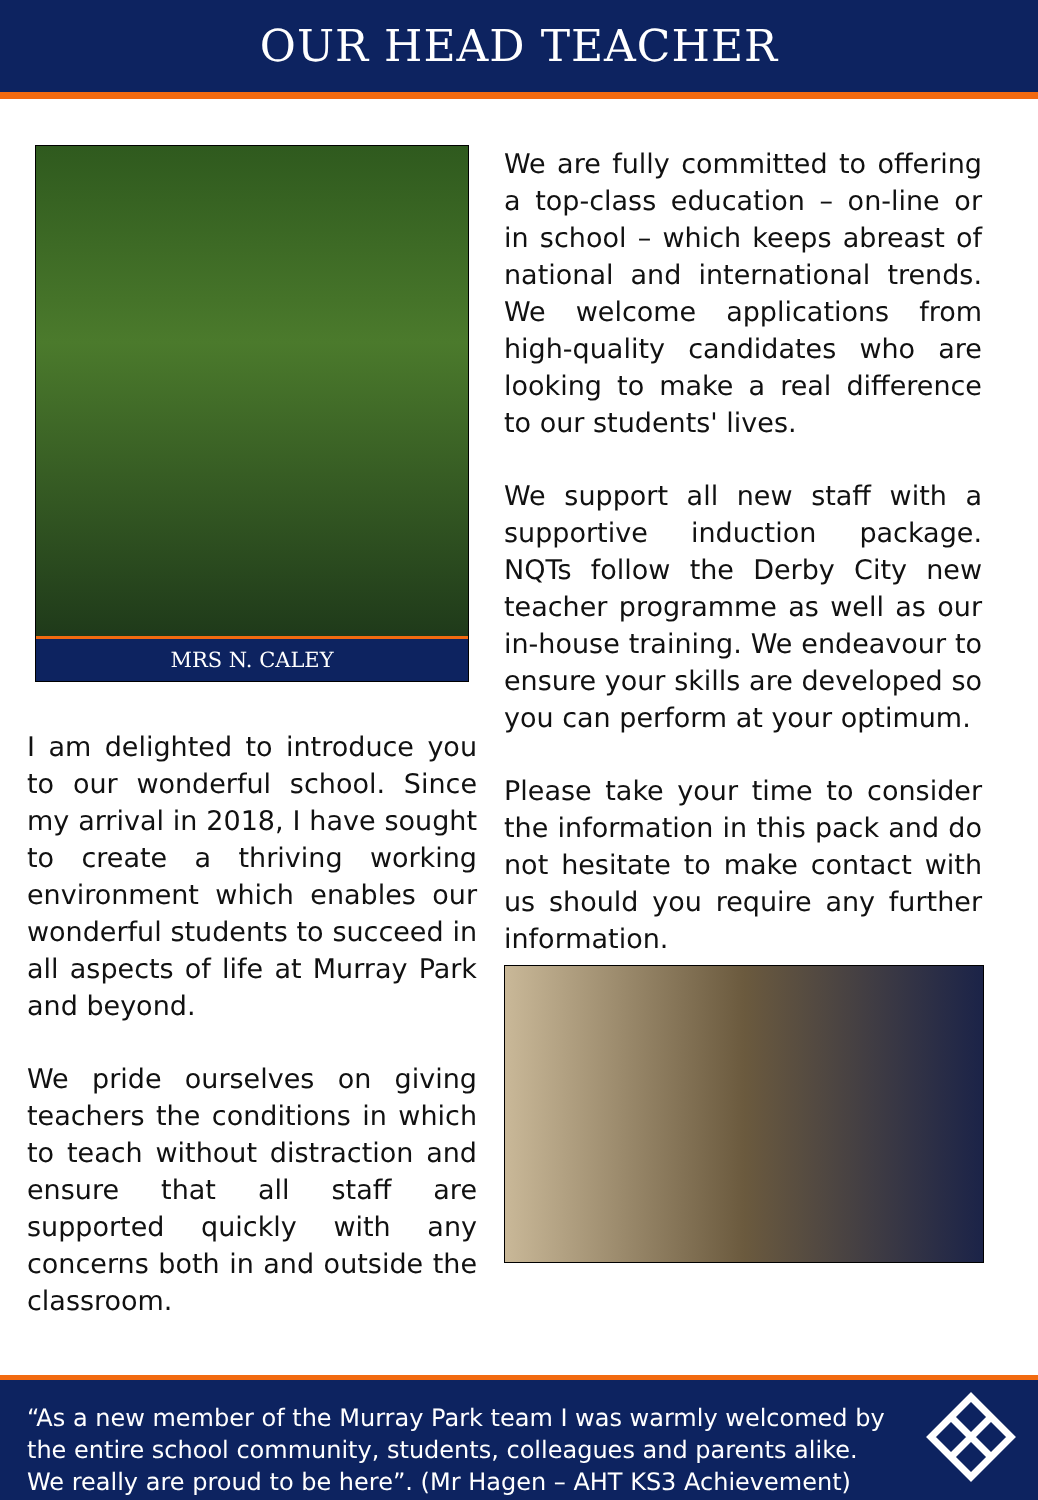OUR HEAD TEACHER
MRS N. CALEY
I am delighted to introduce you to our wonderful school. Since my arrival in 2018, I have sought to create a thriving working environment which enables our wonderful students to succeed in all aspects of life at Murray Park and beyond.
We pride ourselves on giving teachers the conditions in which to teach without distraction and ensure that all staff are supported quickly with any concerns both in and outside the classroom.
We are fully committed to offering a top-class education – on-line or in school – which keeps abreast of national and international trends. We welcome applications from high-quality candidates who are looking to make a real difference to our students' lives.
We support all new staff with a supportive induction package. NQTs follow the Derby City new teacher programme as well as our in-house training. We endeavour to ensure your skills are developed so you can perform at your optimum.
Please take your time to consider the information in this pack and do not hesitate to make contact with us should you require any further information.
“As a new member of the Murray Park team I was warmly welcomed by the entire school community, students, colleagues and parents alike. We really are proud to be here”. (Mr Hagen – AHT KS3 Achievement)